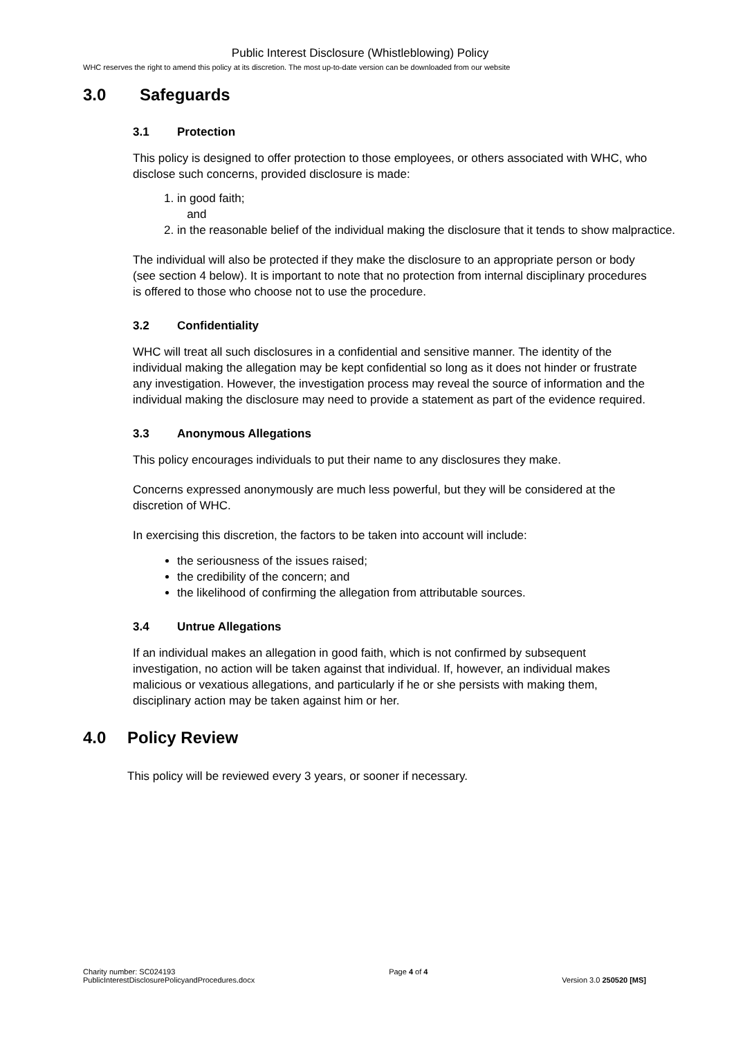Public Interest Disclosure (Whistleblowing) Policy
WHC reserves the right to amend this policy at its discretion. The most up-to-date version can be downloaded from our website
3.0 Safeguards
3.1 Protection
This policy is designed to offer protection to those employees, or others associated with WHC, who disclose such concerns, provided disclosure is made:
1. in good faith;
and
2. in the reasonable belief of the individual making the disclosure that it tends to show malpractice.
The individual will also be protected if they make the disclosure to an appropriate person or body (see section 4 below). It is important to note that no protection from internal disciplinary procedures is offered to those who choose not to use the procedure.
3.2 Confidentiality
WHC will treat all such disclosures in a confidential and sensitive manner. The identity of the individual making the allegation may be kept confidential so long as it does not hinder or frustrate any investigation. However, the investigation process may reveal the source of information and the individual making the disclosure may need to provide a statement as part of the evidence required.
3.3 Anonymous Allegations
This policy encourages individuals to put their name to any disclosures they make.
Concerns expressed anonymously are much less powerful, but they will be considered at the discretion of WHC.
In exercising this discretion, the factors to be taken into account will include:
the seriousness of the issues raised;
the credibility of the concern; and
the likelihood of confirming the allegation from attributable sources.
3.4 Untrue Allegations
If an individual makes an allegation in good faith, which is not confirmed by subsequent investigation, no action will be taken against that individual. If, however, an individual makes malicious or vexatious allegations, and particularly if he or she persists with making them, disciplinary action may be taken against him or her.
4.0 Policy Review
This policy will be reviewed every 3 years, or sooner if necessary.
Charity number: SC024193
PublicInterestDisclosurePolicyandProcedures.docx
Page 4 of 4
Version 3.0 250520 [MS]